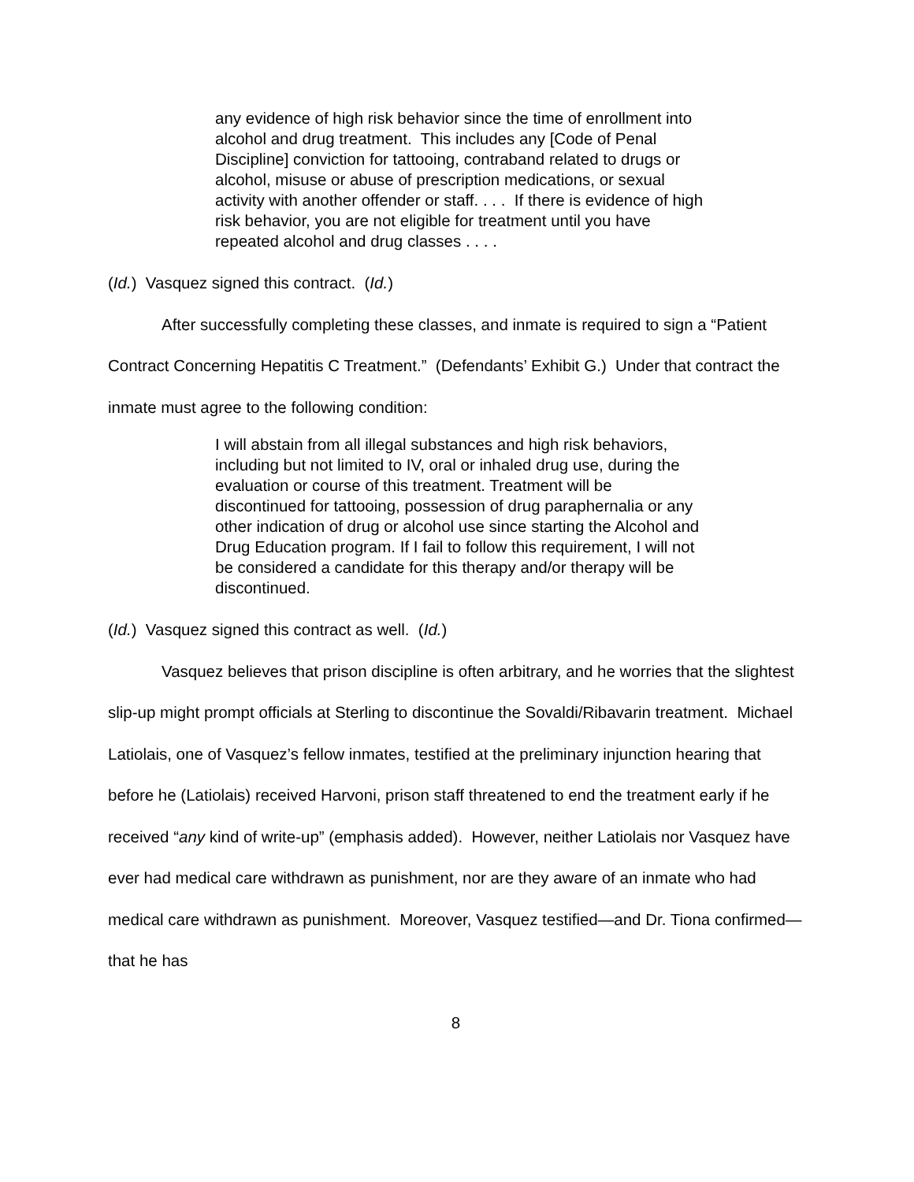any evidence of high risk behavior since the time of enrollment into alcohol and drug treatment. This includes any [Code of Penal Discipline] conviction for tattooing, contraband related to drugs or alcohol, misuse or abuse of prescription medications, or sexual activity with another offender or staff. . . . If there is evidence of high risk behavior, you are not eligible for treatment until you have repeated alcohol and drug classes . . . .
(Id.) Vasquez signed this contract. (Id.)
After successfully completing these classes, and inmate is required to sign a “Patient Contract Concerning Hepatitis C Treatment.” (Defendants’ Exhibit G.) Under that contract the inmate must agree to the following condition:
I will abstain from all illegal substances and high risk behaviors, including but not limited to IV, oral or inhaled drug use, during the evaluation or course of this treatment. Treatment will be discontinued for tattooing, possession of drug paraphernalia or any other indication of drug or alcohol use since starting the Alcohol and Drug Education program. If I fail to follow this requirement, I will not be considered a candidate for this therapy and/or therapy will be discontinued.
(Id.) Vasquez signed this contract as well. (Id.)
Vasquez believes that prison discipline is often arbitrary, and he worries that the slightest slip-up might prompt officials at Sterling to discontinue the Sovaldi/Ribavarin treatment. Michael Latiolais, one of Vasquez’s fellow inmates, testified at the preliminary injunction hearing that before he (Latiolais) received Harvoni, prison staff threatened to end the treatment early if he received “any kind of write-up” (emphasis added). However, neither Latiolais nor Vasquez have ever had medical care withdrawn as punishment, nor are they aware of an inmate who had medical care withdrawn as punishment. Moreover, Vasquez testified—and Dr. Tiona confirmed—that he has
8